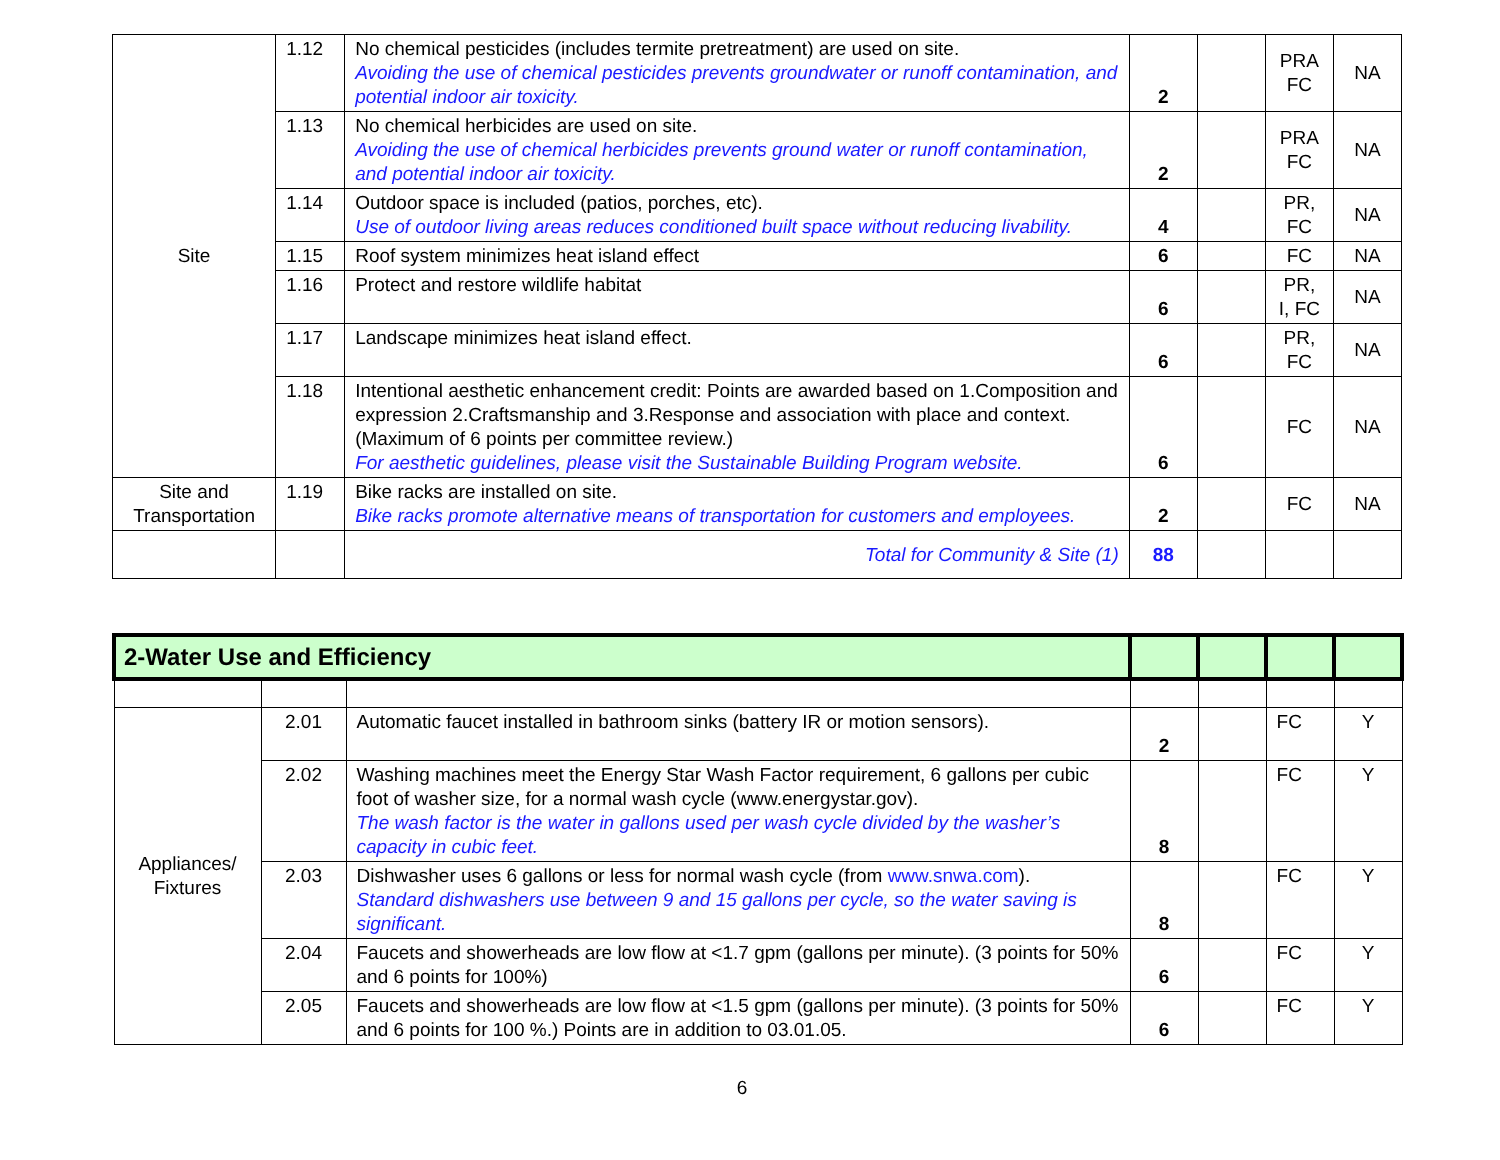| Site | 1.12 | No chemical pesticides (includes termite pretreatment) are used on site. Avoiding the use of chemical pesticides prevents groundwater or runoff contamination, and potential indoor air toxicity. | 2 | | PRA FC | NA |
| | 1.13 | No chemical herbicides are used on site. Avoiding the use of chemical herbicides prevents ground water or runoff contamination, and potential indoor air toxicity. | 2 | | PRA FC | NA |
| | 1.14 | Outdoor space is included (patios, porches, etc). Use of outdoor living areas reduces conditioned built space without reducing livability. | 4 | | PR, FC | NA |
| | 1.15 | Roof system minimizes heat island effect | 6 | | FC | NA |
| | 1.16 | Protect and restore wildlife habitat | 6 | | PR, I, FC | NA |
| | 1.17 | Landscape minimizes heat island effect. | 6 | | PR, FC | NA |
| | 1.18 | Intentional aesthetic enhancement credit: Points are awarded based on 1.Composition and expression 2.Craftsmanship and 3.Response and association with place and context. (Maximum of 6 points per committee review.) For aesthetic guidelines, please visit the Sustainable Building Program website. | 6 | | FC | NA |
| Site and Transportation | 1.19 | Bike racks are installed on site. Bike racks promote alternative means of transportation for customers and employees. | 2 | | FC | NA |
| | | Total for Community & Site (1) | 88 | | | |
| 2-Water Use and Efficiency | | | | | | |
| Appliances/ Fixtures | 2.01 | Automatic faucet installed in bathroom sinks (battery IR or motion sensors). | 2 | | FC | Y |
| | 2.02 | Washing machines meet the Energy Star Wash Factor requirement, 6 gallons per cubic foot of washer size, for a normal wash cycle (www.energystar.gov). The wash factor is the water in gallons used per wash cycle divided by the washer’s capacity in cubic feet. | 8 | | FC | Y |
| | 2.03 | Dishwasher uses 6 gallons or less for normal wash cycle (from www.snwa.com ). Standard dishwashers use between 9 and 15 gallons per cycle, so the water saving is significant. | 8 | | FC | Y |
| | 2.04 | Faucets and showerheads are low flow at <1.7 gpm (gallons per minute). (3 points for 50% and 6 points for 100%) | 6 | | FC | Y |
| | 2.05 | Faucets and showerheads are low flow at <1.5 gpm (gallons per minute). (3 points for 50% and 6 points for 100 %.) Points are in addition to 03.01.05. | 6 | | FC | Y |
6